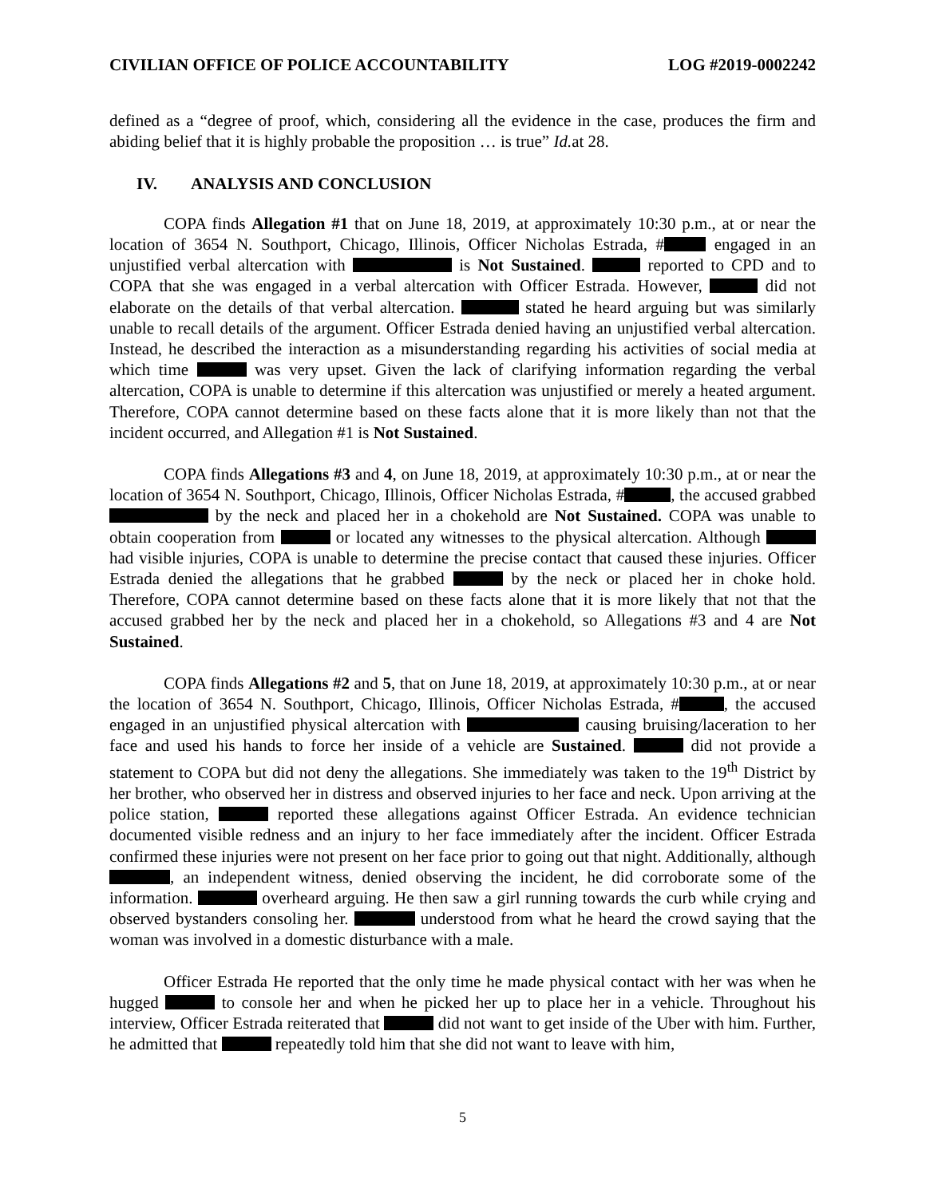CIVILIAN OFFICE OF POLICE ACCOUNTABILITY LOG #2019-0002242
defined as a “degree of proof, which, considering all the evidence in the case, produces the firm and abiding belief that it is highly probable the proposition … is true” Id. at 28.
IV. ANALYSIS AND CONCLUSION
COPA finds Allegation #1 that on June 18, 2019, at approximately 10:30 p.m., at or near the location of 3654 N. Southport, Chicago, Illinois, Officer Nicholas Estrada, # engaged in an unjustified verbal altercation with is Not Sustained. reported to CPD and to COPA that she was engaged in a verbal altercation with Officer Estrada. However, did not elaborate on the details of that verbal altercation. stated he heard arguing but was similarly unable to recall details of the argument. Officer Estrada denied having an unjustified verbal altercation. Instead, he described the interaction as a misunderstanding regarding his activities of social media at which time was very upset. Given the lack of clarifying information regarding the verbal altercation, COPA is unable to determine if this altercation was unjustified or merely a heated argument. Therefore, COPA cannot determine based on these facts alone that it is more likely than not that the incident occurred, and Allegation #1 is Not Sustained.
COPA finds Allegations #3 and 4, on June 18, 2019, at approximately 10:30 p.m., at or near the location of 3654 N. Southport, Chicago, Illinois, Officer Nicholas Estrada, # , the accused grabbed by the neck and placed her in a chokehold are Not Sustained. COPA was unable to obtain cooperation from or located any witnesses to the physical altercation. Although had visible injuries, COPA is unable to determine the precise contact that caused these injuries. Officer Estrada denied the allegations that he grabbed by the neck or placed her in choke hold. Therefore, COPA cannot determine based on these facts alone that it is more likely that not that the accused grabbed her by the neck and placed her in a chokehold, so Allegations #3 and 4 are Not Sustained.
COPA finds Allegations #2 and 5, that on June 18, 2019, at approximately 10:30 p.m., at or near the location of 3654 N. Southport, Chicago, Illinois, Officer Nicholas Estrada, # , the accused engaged in an unjustified physical altercation with causing bruising/laceration to her face and used his hands to force her inside of a vehicle are Sustained. did not provide a statement to COPA but did not deny the allegations. She immediately was taken to the 19<sup>th</sup> District by her brother, who observed her in distress and observed injuries to her face and neck. Upon arriving at the police station, reported these allegations against Officer Estrada. An evidence technician documented visible redness and an injury to her face immediately after the incident. Officer Estrada confirmed these injuries were not present on her face prior to going out that night. Additionally, although , an independent witness, denied observing the incident, he did corroborate some of the information. overheard arguing. He then saw a girl running towards the curb while crying and observed bystanders consoling her. understood from what he heard the crowd saying that the woman was involved in a domestic disturbance with a male.
Officer Estrada He reported that the only time he made physical contact with her was when he hugged to console her and when he picked her up to place her in a vehicle. Throughout his interview, Officer Estrada reiterated that did not want to get inside of the Uber with him. Further, he admitted that repeatedly told him that she did not want to leave with him,
5